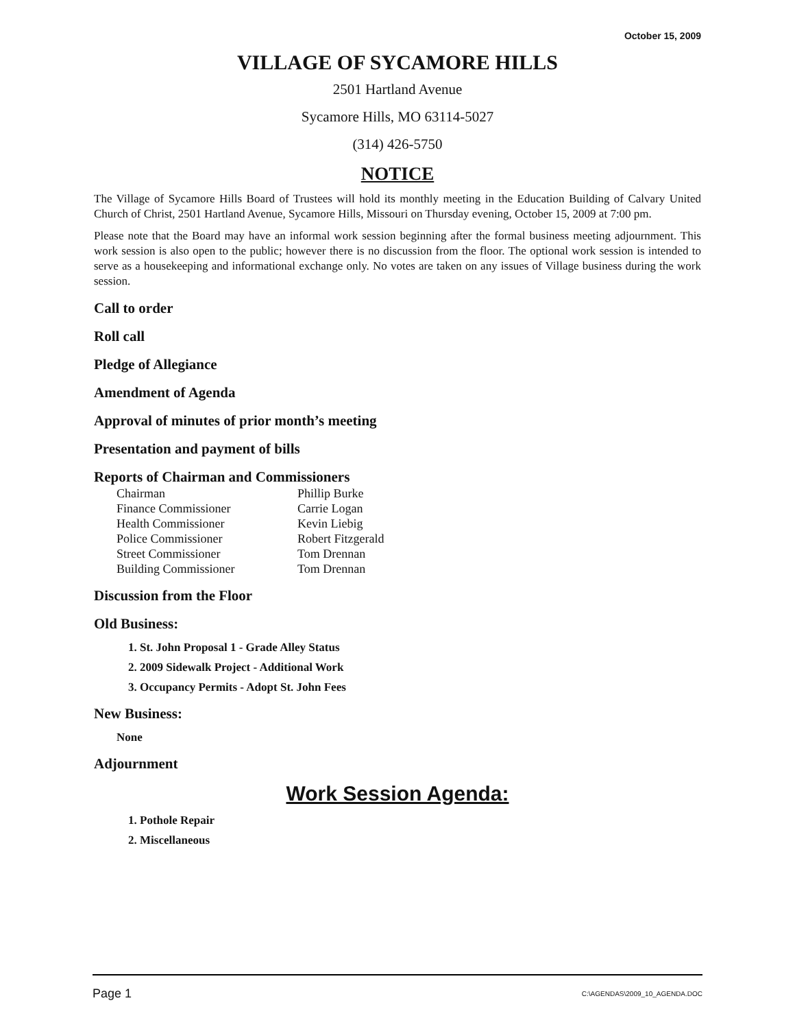October 15, 2009
VILLAGE OF SYCAMORE HILLS
2501 Hartland Avenue
Sycamore Hills, MO 63114-5027
(314) 426-5750
NOTICE
The Village of Sycamore Hills Board of Trustees will hold its monthly meeting in the Education Building of Calvary United Church of Christ, 2501 Hartland Avenue, Sycamore Hills, Missouri on Thursday evening, October 15, 2009 at 7:00 pm.
Please note that the Board may have an informal work session beginning after the formal business meeting adjournment. This work session is also open to the public; however there is no discussion from the floor. The optional work session is intended to serve as a housekeeping and informational exchange only. No votes are taken on any issues of Village business during the work session.
Call to order
Roll call
Pledge of Allegiance
Amendment of Agenda
Approval of minutes of prior month’s meeting
Presentation and payment of bills
Reports of Chairman and Commissioners
| Chairman | Phillip Burke |
| Finance Commissioner | Carrie Logan |
| Health Commissioner | Kevin Liebig |
| Police Commissioner | Robert Fitzgerald |
| Street Commissioner | Tom Drennan |
| Building Commissioner | Tom Drennan |
Discussion from the Floor
Old Business:
1. St. John Proposal 1 - Grade Alley Status
2. 2009 Sidewalk Project - Additional Work
3. Occupancy Permits - Adopt St. John Fees
New Business:
None
Adjournment
Work Session Agenda:
1. Pothole Repair
2. Miscellaneous
Page 1 C:\AGENDAS\2009_10_AGENDA.DOC